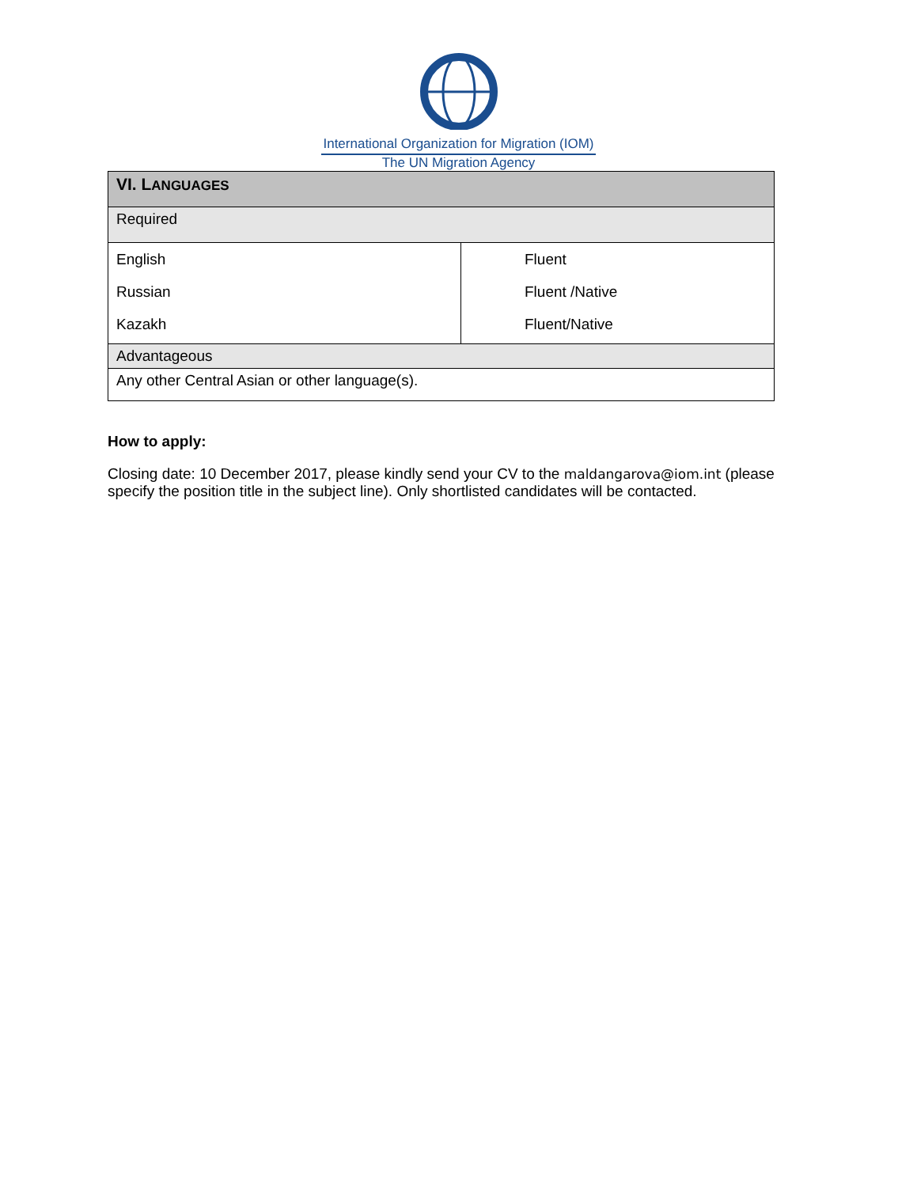International Organization for Migration (IOM)
The UN Migration Agency
| VI. L ANGUAGES | |
| --- | --- |
| Required | |
| English Russian Kazakh | Fluent Fluent /Native Fluent/Native |
| Advantageous | |
| Any other Central Asian or other language(s). | |
How to apply:
Closing date: 10 December 2017, please kindly send your CV to the maldangarova@iom.int (please specify the position title in the subject line). Only shortlisted candidates will be contacted.